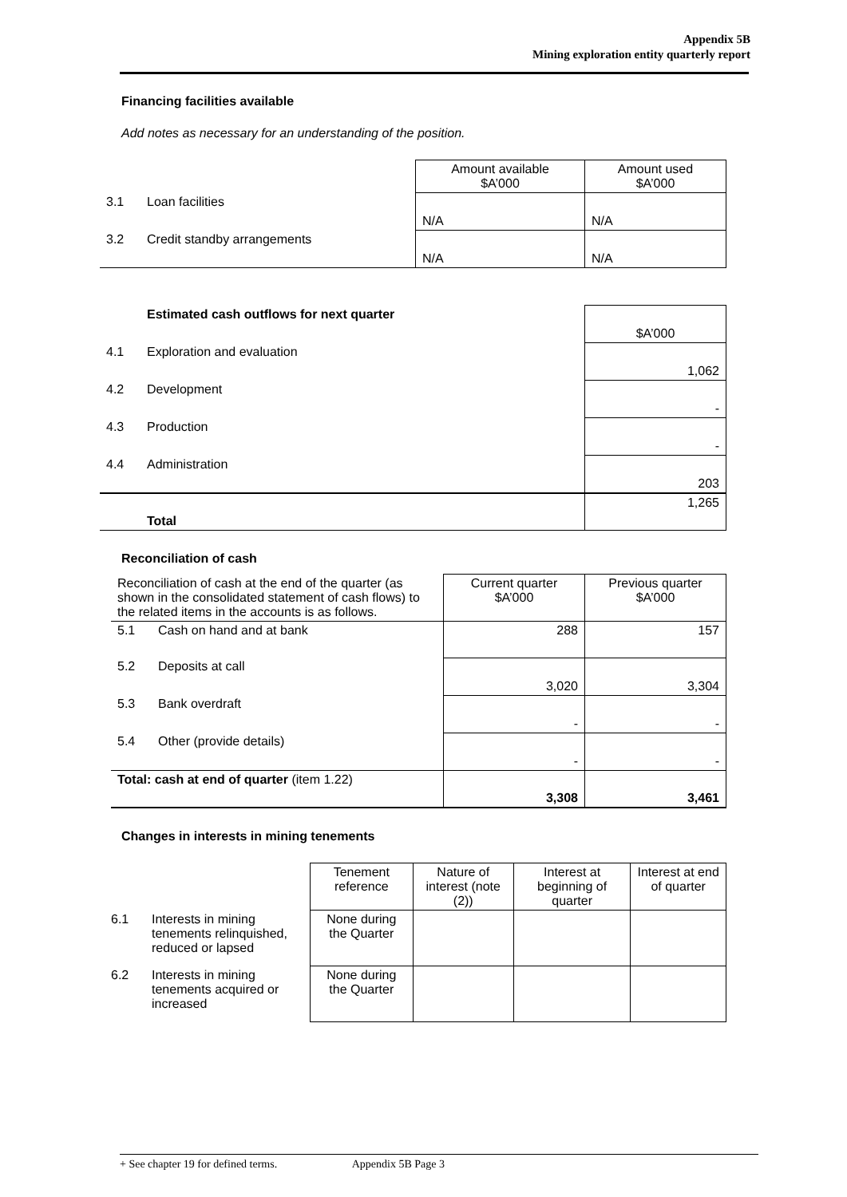Appendix 5B
Mining exploration entity quarterly report
Financing facilities available
Add notes as necessary for an understanding of the position.
| | | Amount available $A’000 | Amount used $A’000 |
| 3.1 | Loan facilities | N/A | N/A |
| 3.2 | Credit standby arrangements | N/A | N/A |
| | Estimated cash outflows for next quarter | $A’000 |
| 4.1 | Exploration and evaluation | 1,062 |
| 4.2 | Development | - |
| 4.3 | Production | - |
| 4.4 | Administration | 203 |
| | Total | 1,265 |
Reconciliation of cash
| Reconciliation of cash at the end of the quarter (as shown in the consolidated statement of cash flows) to the related items in the accounts is as follows. | | Current quarter $A’000 | Previous quarter $A’000 |
| 5.1 | Cash on hand and at bank | 288 | 157 |
| 5.2 | Deposits at call | 3,020 | 3,304 |
| 5.3 | Bank overdraft | - | - |
| 5.4 | Other (provide details) | - | - |
| Total: cash at end of quarter (item 1.22) | | 3,308 | 3,461 |
Changes in interests in mining tenements
| | | Tenement reference | Nature of interest (note (2)) | Interest at beginning of quarter | Interest at end of quarter |
| 6.1 | Interests in mining tenements relinquished, reduced or lapsed | None during the Quarter | | | |
| 6.2 | Interests in mining tenements acquired or increased | None during the Quarter | | | |
+ See chapter 19 for defined terms. Appendix 5B Page 3